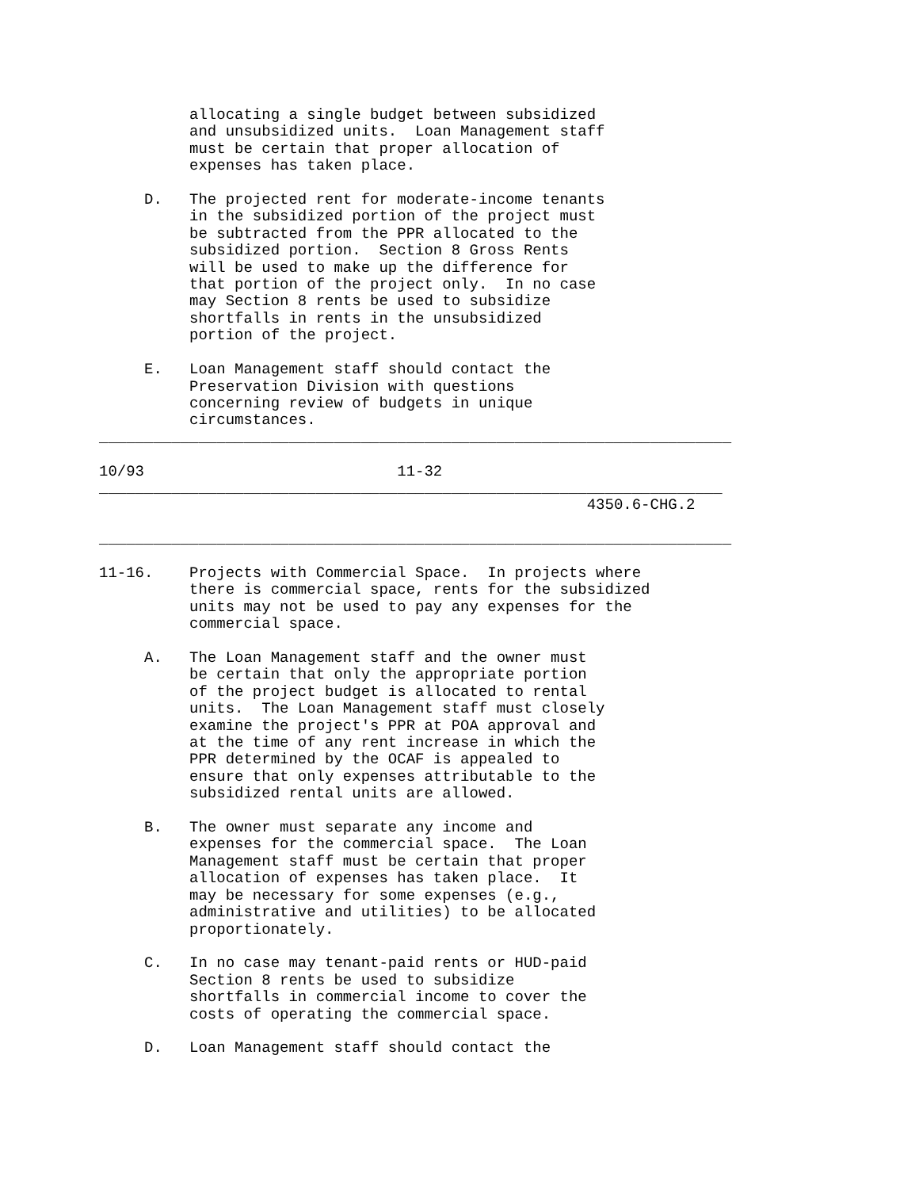allocating a single budget between subsidized
          and unsubsidized units.  Loan Management staff
          must be certain that proper allocation of
          expenses has taken place.

     D.   The projected rent for moderate-income tenants
          in the subsidized portion of the project must
          be subtracted from the PPR allocated to the
          subsidized portion.  Section 8 Gross Rents
          will be used to make up the difference for
          that portion of the project only.  In no case
          may Section 8 rents be used to subsidize
          shortfalls in rents in the unsubsidized
          portion of the project.

     E.   Loan Management staff should contact the
          Preservation Division with questions
          concerning review of budgets in unique
          circumstances.
______________________________________________________________________

10/93                            11-32
_____________________________________________________________________
                                                      4350.6-CHG.2

______________________________________________________________________

11-16.    Projects with Commercial Space.  In projects where
          there is commercial space, rents for the subsidized
          units may not be used to pay any expenses for the
          commercial space.

     A.   The Loan Management staff and the owner must
          be certain that only the appropriate portion
          of the project budget is allocated to rental
          units.  The Loan Management staff must closely
          examine the project's PPR at POA approval and
          at the time of any rent increase in which the
          PPR determined by the OCAF is appealed to
          ensure that only expenses attributable to the
          subsidized rental units are allowed.

     B.   The owner must separate any income and
          expenses for the commercial space.  The Loan
          Management staff must be certain that proper
          allocation of expenses has taken place.  It
          may be necessary for some expenses (e.g.,
          administrative and utilities) to be allocated
          proportionately.

     C.   In no case may tenant-paid rents or HUD-paid
          Section 8 rents be used to subsidize
          shortfalls in commercial income to cover the
          costs of operating the commercial space.

     D.   Loan Management staff should contact the